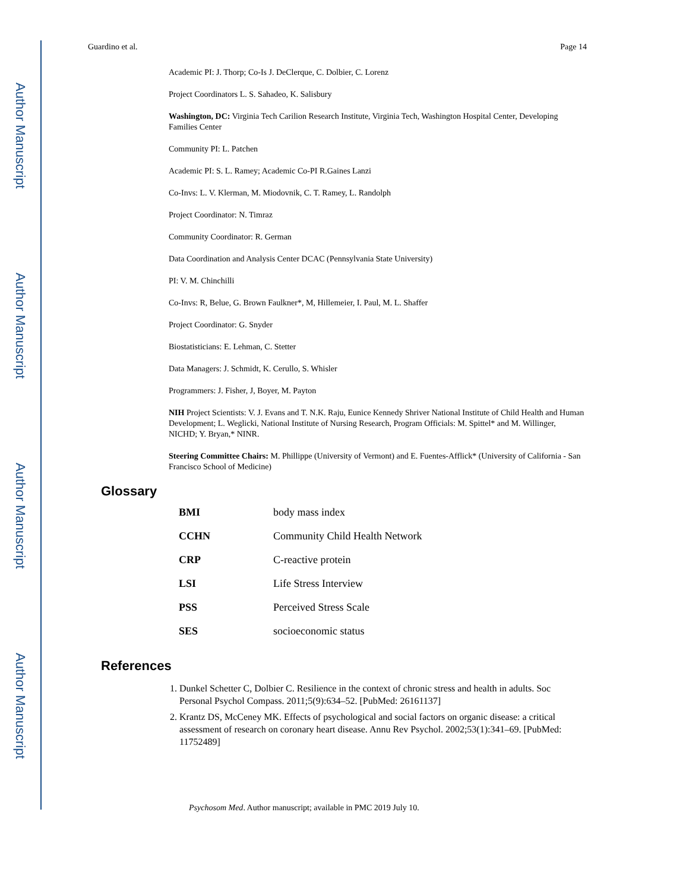Author Manuscript
Author Manuscript
Author Manuscript
Author Manuscript
Guardino et al. Page 14
Academic PI: J. Thorp; Co-Is J. DeClerque, C. Dolbier, C. Lorenz
Project Coordinators L. S. Sahadeo, K. Salisbury
Washington, DC: Virginia Tech Carilion Research Institute, Virginia Tech, Washington Hospital Center, Developing Families Center
Community PI: L. Patchen
Academic PI: S. L. Ramey; Academic Co-PI R.Gaines Lanzi
Co-Invs: L. V. Klerman, M. Miodovnik, C. T. Ramey, L. Randolph
Project Coordinator: N. Timraz
Community Coordinator: R. German
Data Coordination and Analysis Center DCAC (Pennsylvania State University)
PI: V. M. Chinchilli
Co-Invs: R, Belue, G. Brown Faulkner*, M, Hillemeier, I. Paul, M. L. Shaffer
Project Coordinator: G. Snyder
Biostatisticians: E. Lehman, C. Stetter
Data Managers: J. Schmidt, K. Cerullo, S. Whisler
Programmers: J. Fisher, J, Boyer, M. Payton
NIH Project Scientists: V. J. Evans and T. N.K. Raju, Eunice Kennedy Shriver National Institute of Child Health and Human Development; L. Weglicki, National Institute of Nursing Research, Program Officials: M. Spittel* and M. Willinger, NICHD; Y. Bryan,* NINR.
Steering Committee Chairs: M. Phillippe (University of Vermont) and E. Fuentes-Afflick* (University of California - San Francisco School of Medicine)
Glossary
| BMI | body mass index |
| CCHN | Community Child Health Network |
| CRP | C-reactive protein |
| LSI | Life Stress Interview |
| PSS | Perceived Stress Scale |
| SES | socioeconomic status |
References
1. Dunkel Schetter C, Dolbier C. Resilience in the context of chronic stress and health in adults. Soc Personal Psychol Compass. 2011;5(9):634–52. [PubMed: 26161137]
2. Krantz DS, McCeney MK. Effects of psychological and social factors on organic disease: a critical assessment of research on coronary heart disease. Annu Rev Psychol. 2002;53(1):341–69. [PubMed: 11752489]
Psychosom Med. Author manuscript; available in PMC 2019 July 10.